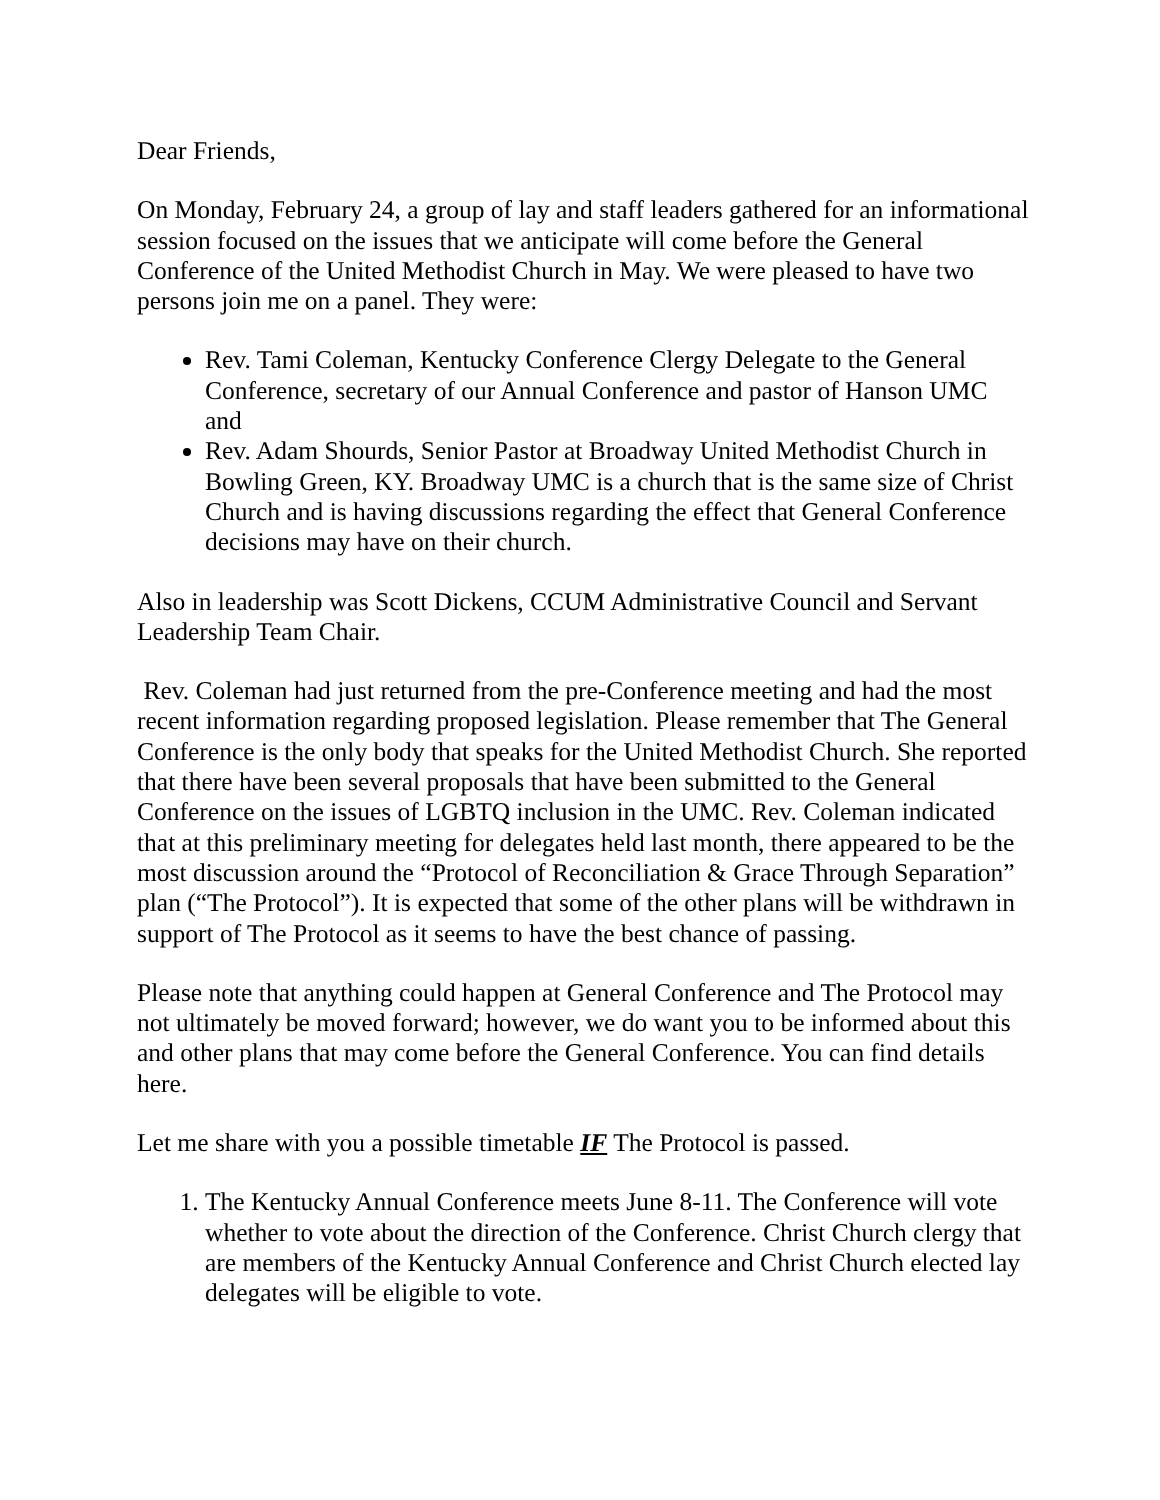Dear Friends,
On Monday, February 24, a group of lay and staff leaders gathered for an informational session focused on the issues that we anticipate will come before the General Conference of the United Methodist Church in May. We were pleased to have two persons join me on a panel. They were:
Rev. Tami Coleman, Kentucky Conference Clergy Delegate to the General Conference, secretary of our Annual Conference and pastor of Hanson UMC and
Rev. Adam Shourds, Senior Pastor at Broadway United Methodist Church in Bowling Green, KY. Broadway UMC is a church that is the same size of Christ Church and is having discussions regarding the effect that General Conference decisions may have on their church.
Also in leadership was Scott Dickens, CCUM Administrative Council and Servant Leadership Team Chair.
Rev. Coleman had just returned from the pre-Conference meeting and had the most recent information regarding proposed legislation. Please remember that The General Conference is the only body that speaks for the United Methodist Church. She reported that there have been several proposals that have been submitted to the General Conference on the issues of LGBTQ inclusion in the UMC. Rev. Coleman indicated that at this preliminary meeting for delegates held last month, there appeared to be the most discussion around the “Protocol of Reconciliation & Grace Through Separation” plan (“The Protocol”). It is expected that some of the other plans will be withdrawn in support of The Protocol as it seems to have the best chance of passing.
Please note that anything could happen at General Conference and The Protocol may not ultimately be moved forward; however, we do want you to be informed about this and other plans that may come before the General Conference. You can find details here.
Let me share with you a possible timetable IF The Protocol is passed.
1. The Kentucky Annual Conference meets June 8-11. The Conference will vote whether to vote about the direction of the Conference. Christ Church clergy that are members of the Kentucky Annual Conference and Christ Church elected lay delegates will be eligible to vote.